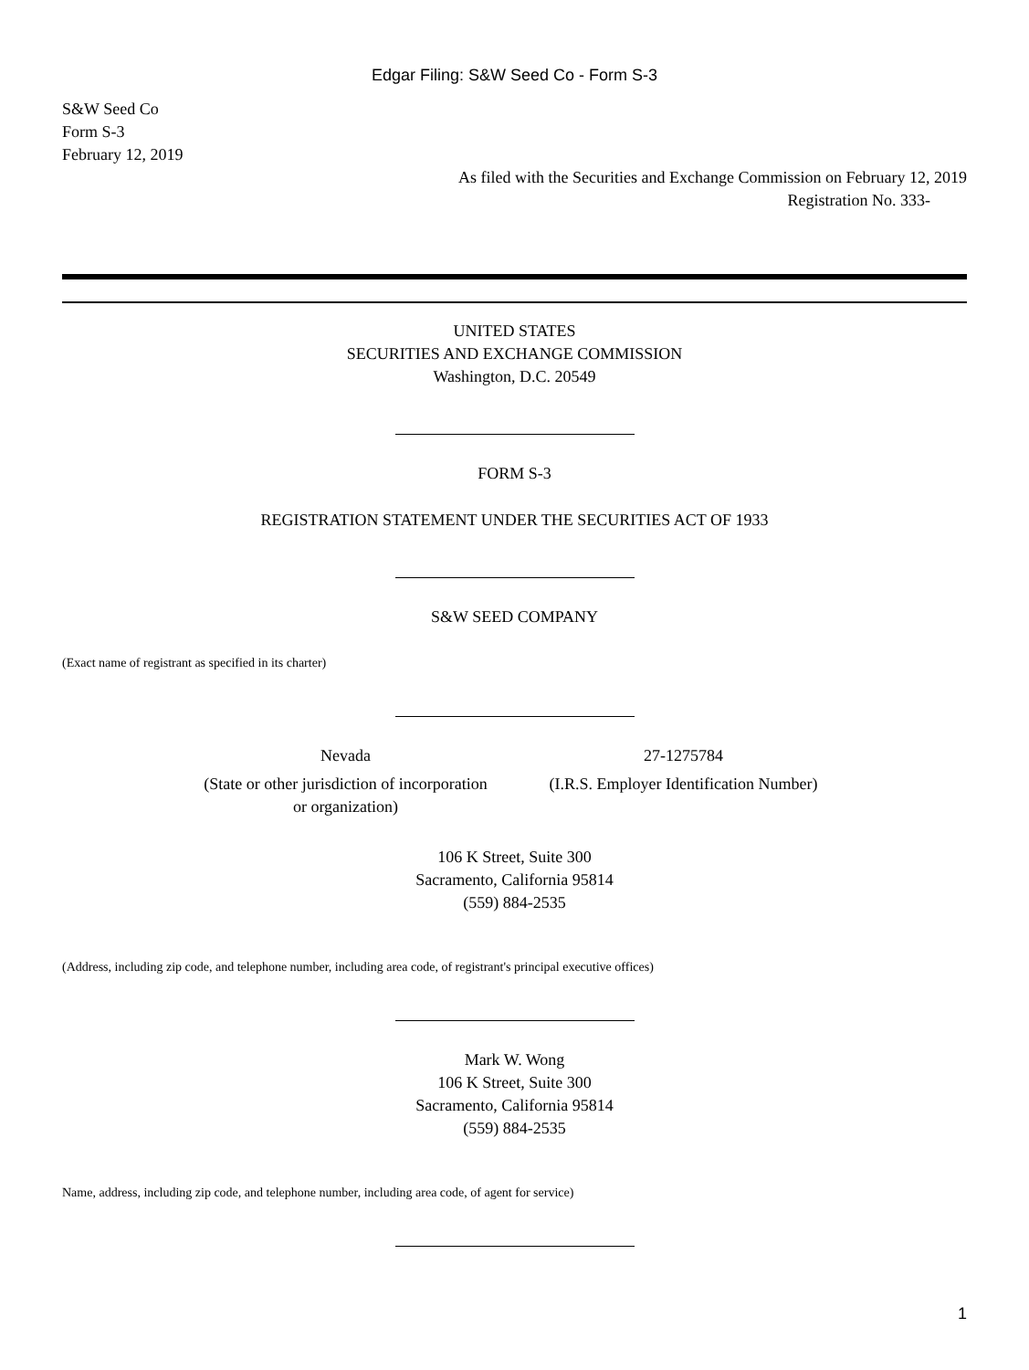Edgar Filing: S&W Seed Co - Form S-3
S&W Seed Co
Form S-3
February 12, 2019
As filed with the Securities and Exchange Commission on February 12, 2019
Registration No. 333-
UNITED STATES
SECURITIES AND EXCHANGE COMMISSION
Washington, D.C. 20549
FORM S-3
REGISTRATION STATEMENT UNDER THE SECURITIES ACT OF 1933
S&W SEED COMPANY
(Exact name of registrant as specified in its charter)
Nevada
(State or other jurisdiction of incorporation
or organization)
27-1275784
(I.R.S. Employer Identification Number)
106 K Street, Suite 300
Sacramento, California 95814
(559) 884-2535
(Address, including zip code, and telephone number, including area code, of registrant's principal executive offices)
Mark W. Wong
106 K Street, Suite 300
Sacramento, California 95814
(559) 884-2535
Name, address, including zip code, and telephone number, including area code, of agent for service)
1